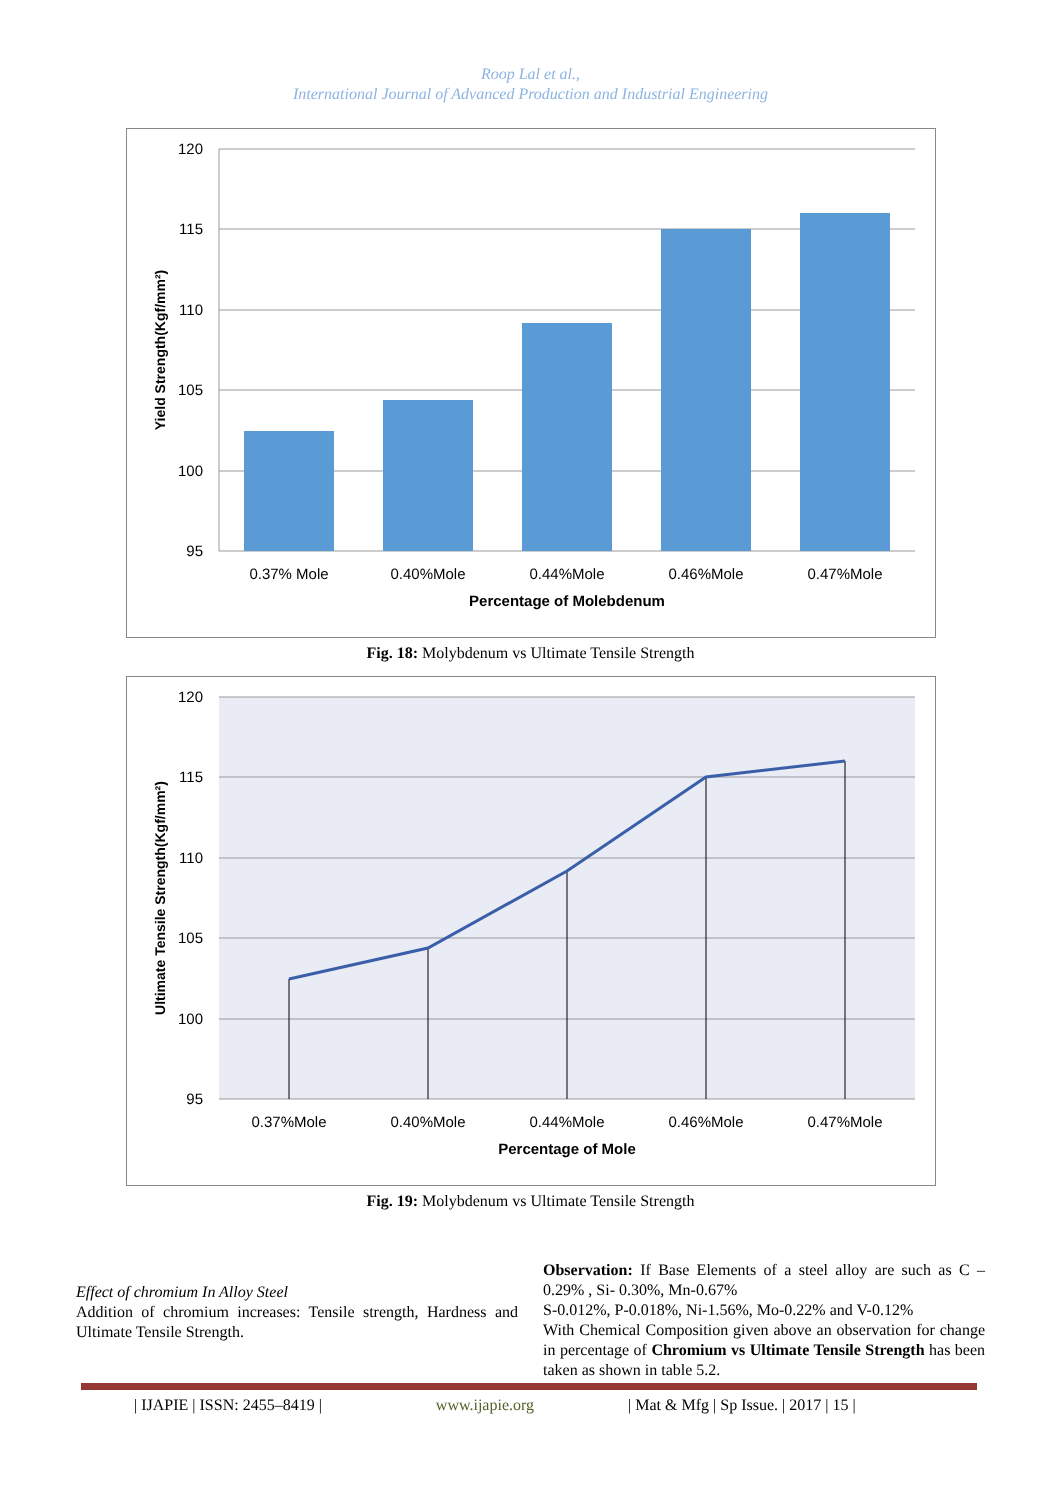Roop Lal et al.,
International Journal of Advanced Production and Industrial Engineering
120
115
110
105
100
95
0.37% Mole
0.40%Mole
0.44%Mole
0.46%Mole
0.47%Mole
Percentage of Molebdenum
Yield Strength(Kgf/mm²)
Fig. 18: Molybdenum vs Ultimate Tensile Strength
120
115
110
105
100
95
0.37%Mole
0.40%Mole
0.44%Mole
0.46%Mole
0.47%Mole
Percentage of Mole
Ultimate Tensile Strength(Kgf/mm²)
Fig. 19: Molybdenum vs Ultimate Tensile Strength
Effect of chromium In Alloy Steel
Addition of chromium increases: Tensile strength, Hardness and Ultimate Tensile Strength.
Observation: If Base Elements of a steel alloy are such as C –0.29% , Si- 0.30%, Mn-0.67%
S-0.012%, P-0.018%, Ni-1.56%, Mo-0.22% and V-0.12%
With Chemical Composition given above an observation for change in percentage of Chromium vs Ultimate Tensile Strength has been taken as shown in table 5.2.
| IJAPIE | ISSN: 2455–8419 | www.ijapie.org | Mat & Mfg | Sp Issue. | 2017 | 15 |